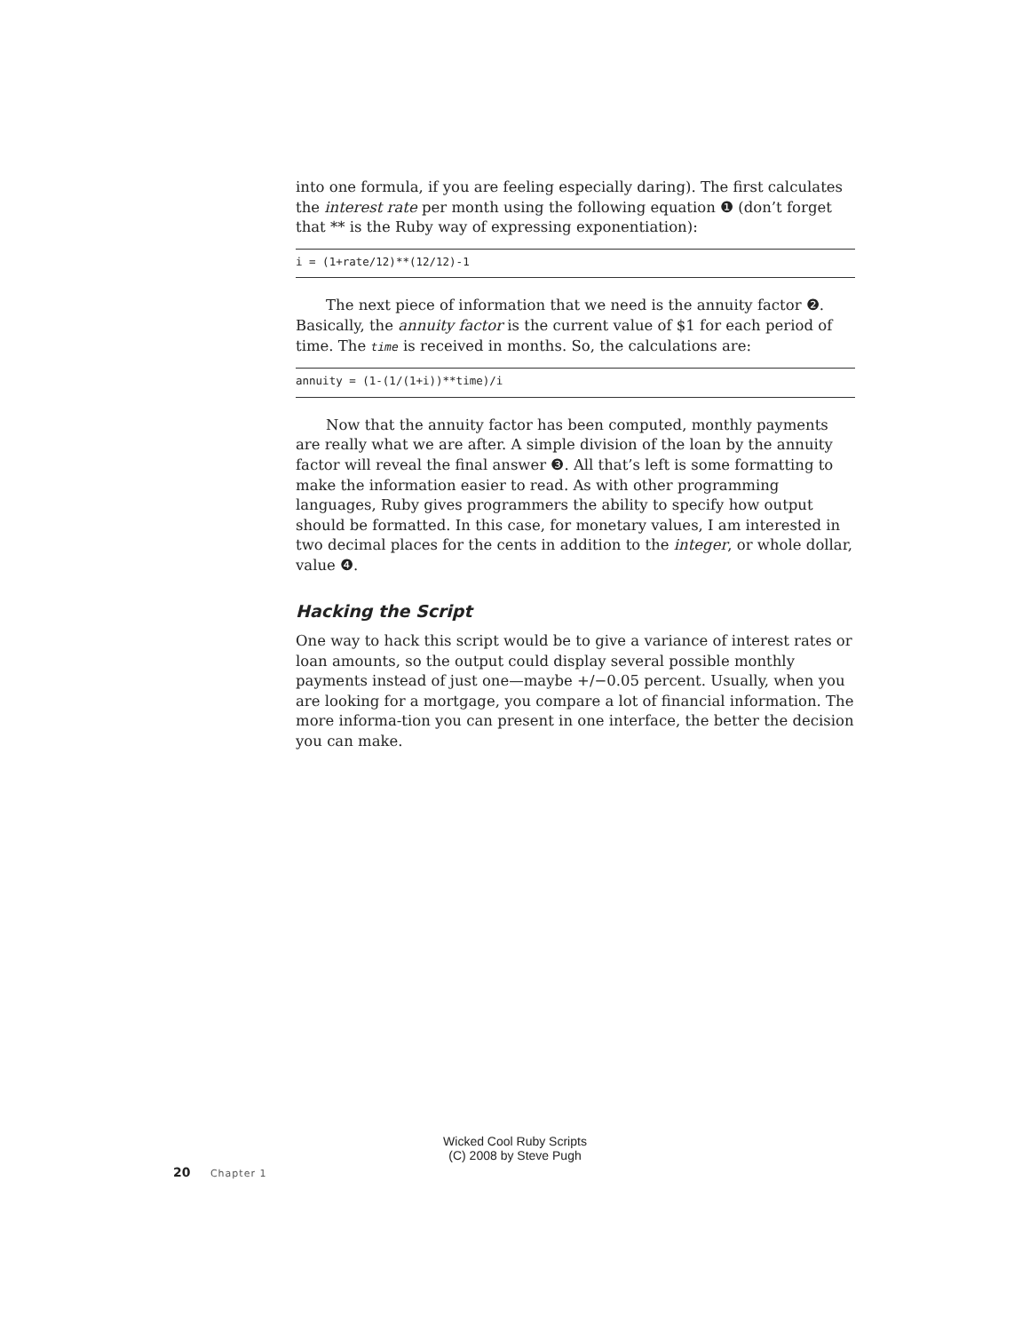into one formula, if you are feeling especially daring). The first calculates the interest rate per month using the following equation ❶ (don’t forget that ** is the Ruby way of expressing exponentiation):
i = (1+rate/12)**(12/12)-1
The next piece of information that we need is the annuity factor ❷. Basically, the annuity factor is the current value of $1 for each period of time. The time is received in months. So, the calculations are:
annuity = (1-(1/(1+i))**time)/i
Now that the annuity factor has been computed, monthly payments are really what we are after. A simple division of the loan by the annuity factor will reveal the final answer ❸. All that’s left is some formatting to make the information easier to read. As with other programming languages, Ruby gives programmers the ability to specify how output should be formatted. In this case, for monetary values, I am interested in two decimal places for the cents in addition to the integer, or whole dollar, value ❹.
Hacking the Script
One way to hack this script would be to give a variance of interest rates or loan amounts, so the output could display several possible monthly payments instead of just one—maybe +/−0.05 percent. Usually, when you are looking for a mortgage, you compare a lot of financial information. The more informa-tion you can present in one interface, the better the decision you can make.
Wicked Cool Ruby Scripts
(C) 2008 by Steve Pugh
20 Chapter 1